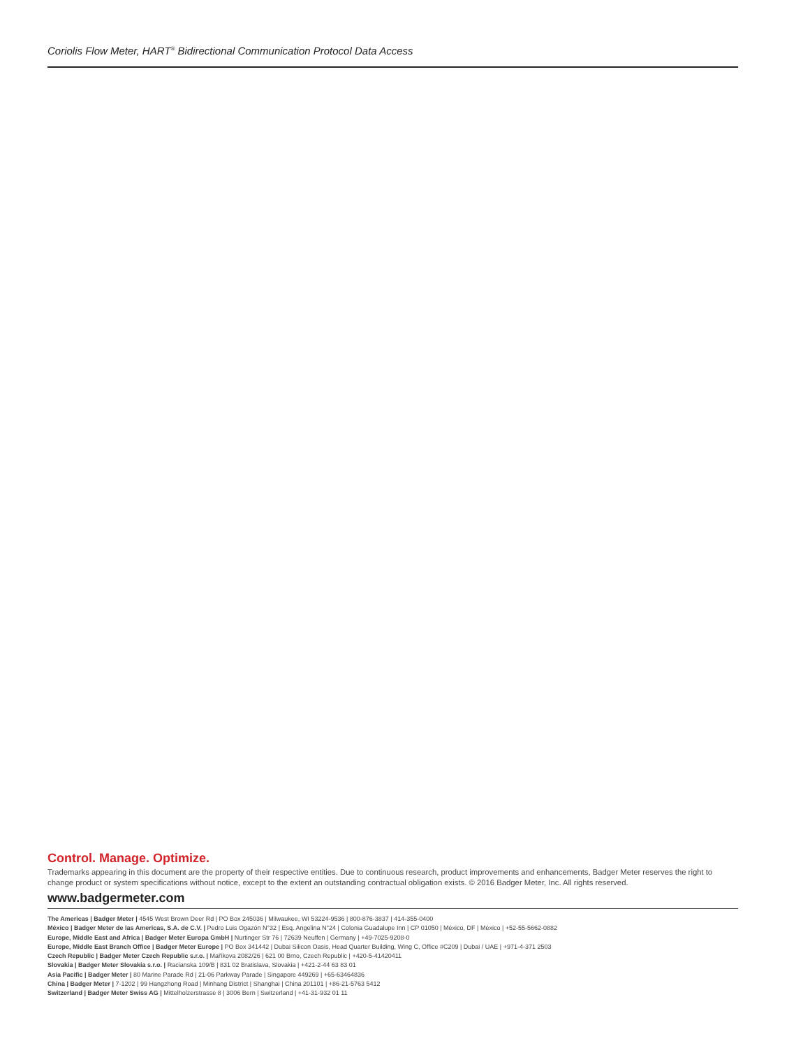Coriolis Flow Meter, HART<sup>®</sup> Bidirectional Communication Protocol Data Access
Control. Manage. Optimize.
Trademarks appearing in this document are the property of their respective entities. Due to continuous research, product improvements and enhancements, Badger Meter reserves the right to change product or system specifications without notice, except to the extent an outstanding contractual obligation exists. © 2016 Badger Meter, Inc. All rights reserved.
www.badgermeter.com
The Americas | Badger Meter | 4545 West Brown Deer Rd | PO Box 245036 | Milwaukee, WI 53224-9536 | 800-876-3837 | 414-355-0400
México | Badger Meter de las Americas, S.A. de C.V. | Pedro Luis Ogazón N°32 | Esq. Angelina N°24 | Colonia Guadalupe Inn | CP 01050 | México, DF | México | +52-55-5662-0882
Europe, Middle East and Africa | Badger Meter Europa GmbH | Nurtinger Str 76 | 72639 Neuffen | Germany | +49-7025-9208-0
Europe, Middle East Branch Office | Badger Meter Europe | PO Box 341442 | Dubai Silicon Oasis, Head Quarter Building, Wing C, Office #C209 | Dubai / UAE | +971-4-371 2503
Czech Republic | Badger Meter Czech Republic s.r.o. | Maříkova 2082/26 | 621 00 Brno, Czech Republic | +420-5-41420411
Slovakia | Badger Meter Slovakia s.r.o. | Racianska 109/B | 831 02 Bratislava, Slovakia | +421-2-44 63 83 01
Asia Pacific | Badger Meter | 80 Marine Parade Rd | 21-06 Parkway Parade | Singapore 449269 | +65-63464836
China | Badger Meter | 7-1202 | 99 Hangzhong Road | Minhang District | Shanghai | China 201101 | +86-21-5763 5412
Switzerland | Badger Meter Swiss AG | Mittelholzerstrasse 8 | 3006 Bern | Switzerland | +41-31-932 01 11